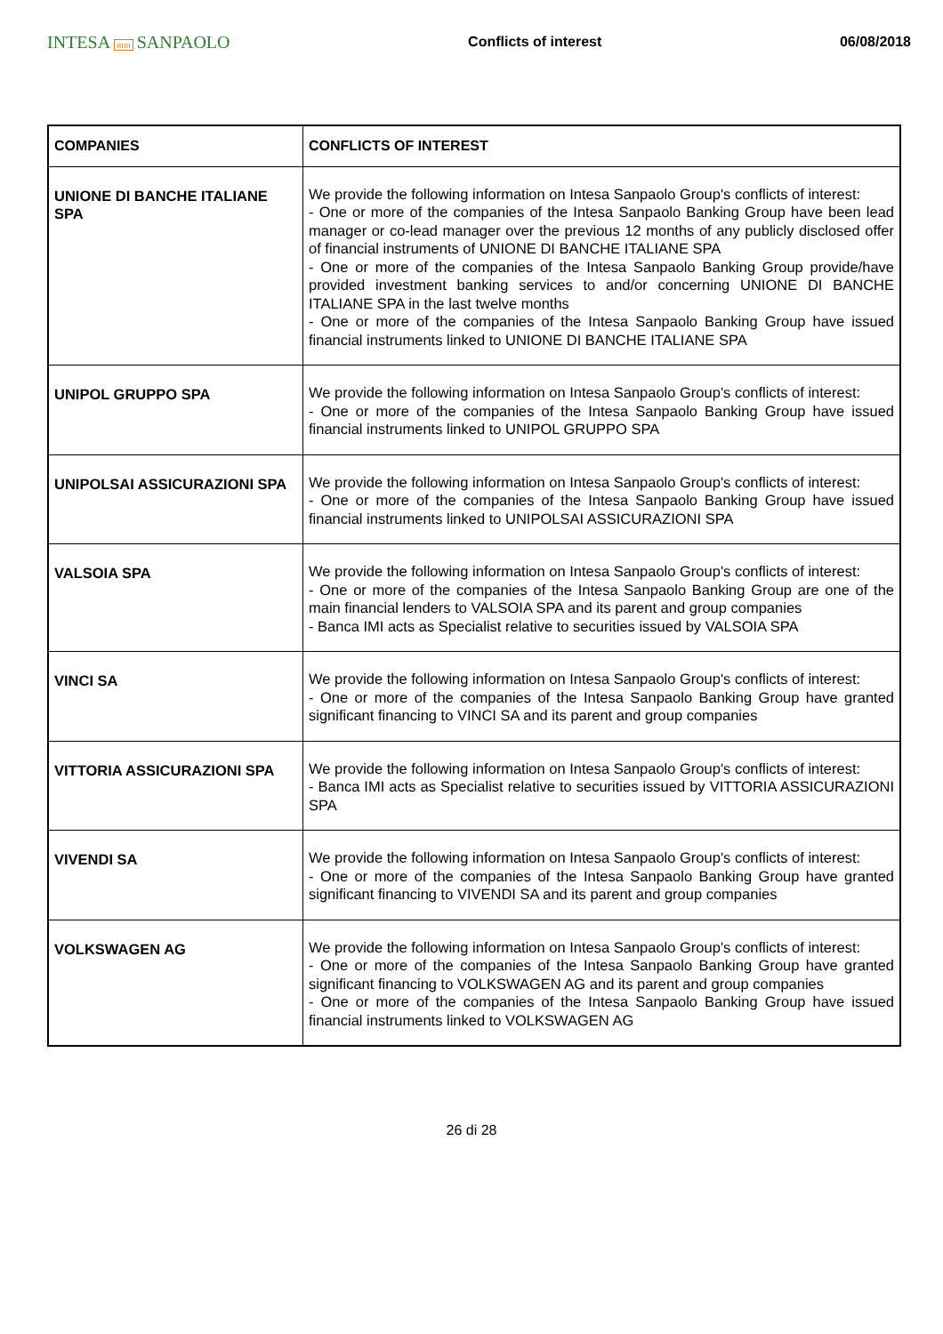INTESA mm SANPAOLO
Conflicts of interest 06/08/2018
| COMPANIES | CONFLICTS OF INTEREST |
| --- | --- |
| UNIONE DI BANCHE ITALIANE SPA | We provide the following information on Intesa Sanpaolo Group's conflicts of interest: - One or more of the companies of the Intesa Sanpaolo Banking Group have been lead manager or co-lead manager over the previous 12 months of any publicly disclosed offer of financial instruments of UNIONE DI BANCHE ITALIANE SPA - One or more of the companies of the Intesa Sanpaolo Banking Group provide/have provided investment banking services to and/or concerning UNIONE DI BANCHE ITALIANE SPA in the last twelve months - One or more of the companies of the Intesa Sanpaolo Banking Group have issued financial instruments linked to UNIONE DI BANCHE ITALIANE SPA |
| UNIPOL GRUPPO SPA | We provide the following information on Intesa Sanpaolo Group's conflicts of interest: - One or more of the companies of the Intesa Sanpaolo Banking Group have issued financial instruments linked to UNIPOL GRUPPO SPA |
| UNIPOLSAI ASSICURAZIONI SPA | We provide the following information on Intesa Sanpaolo Group's conflicts of interest: - One or more of the companies of the Intesa Sanpaolo Banking Group have issued financial instruments linked to UNIPOLSAI ASSICURAZIONI SPA |
| VALSOIA SPA | We provide the following information on Intesa Sanpaolo Group's conflicts of interest: - One or more of the companies of the Intesa Sanpaolo Banking Group are one of the main financial lenders to VALSOIA SPA and its parent and group companies - Banca IMI acts as Specialist relative to securities issued by VALSOIA SPA |
| VINCI SA | We provide the following information on Intesa Sanpaolo Group's conflicts of interest: - One or more of the companies of the Intesa Sanpaolo Banking Group have granted significant financing to VINCI SA and its parent and group companies |
| VITTORIA ASSICURAZIONI SPA | We provide the following information on Intesa Sanpaolo Group's conflicts of interest: - Banca IMI acts as Specialist relative to securities issued by VITTORIA ASSICURAZIONI SPA |
| VIVENDI SA | We provide the following information on Intesa Sanpaolo Group's conflicts of interest: - One or more of the companies of the Intesa Sanpaolo Banking Group have granted significant financing to VIVENDI SA and its parent and group companies |
| VOLKSWAGEN AG | We provide the following information on Intesa Sanpaolo Group's conflicts of interest: - One or more of the companies of the Intesa Sanpaolo Banking Group have granted significant financing to VOLKSWAGEN AG and its parent and group companies - One or more of the companies of the Intesa Sanpaolo Banking Group have issued financial instruments linked to VOLKSWAGEN AG |
26 di 28